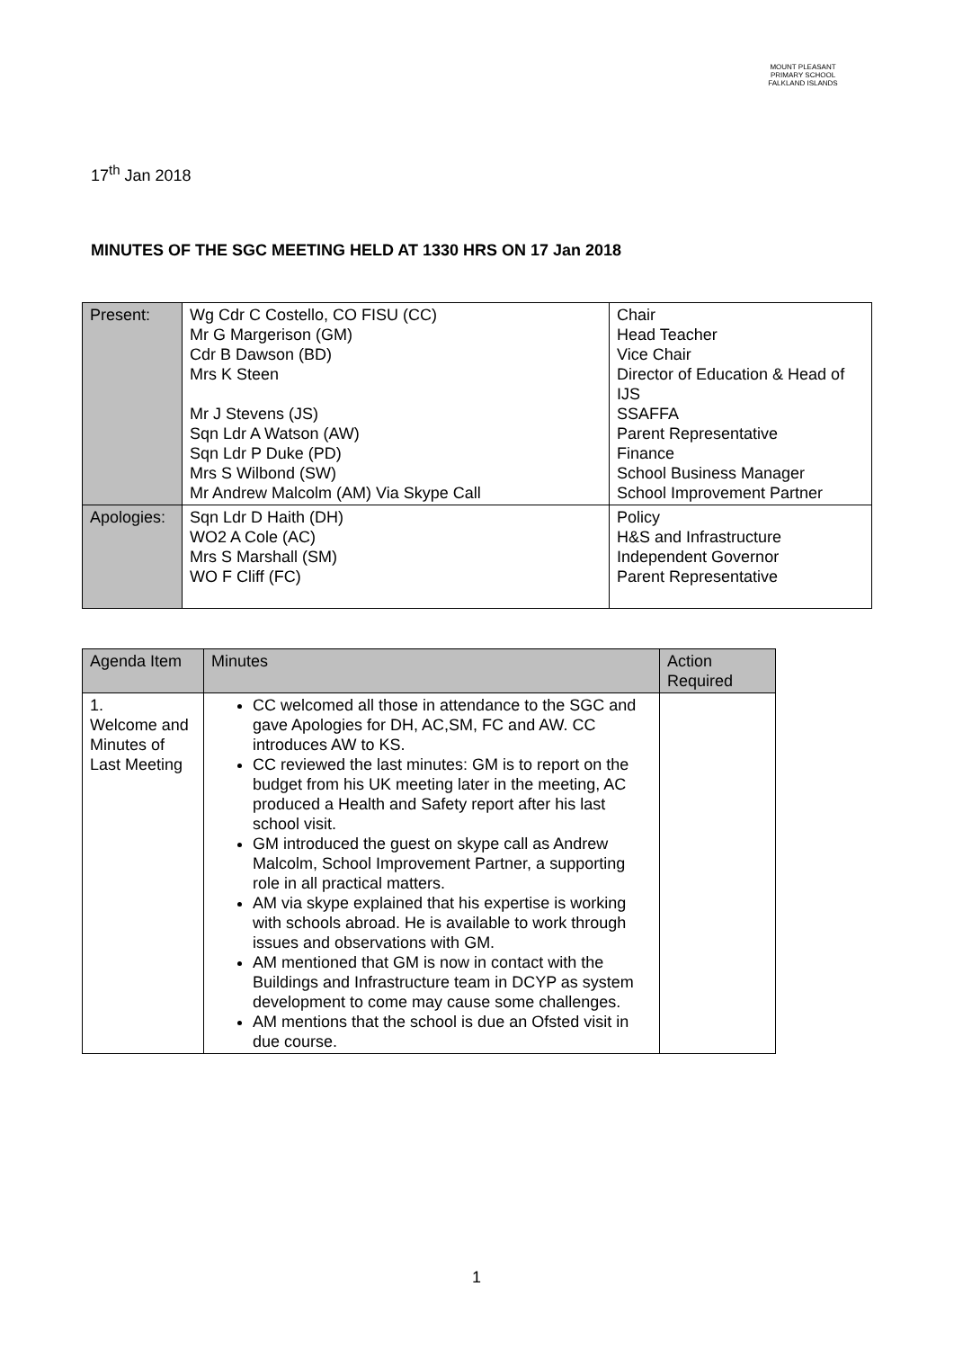MOUNT PLEASANT PRIMARY SCHOOL
FALKLAND ISLANDS
17<sup>th</sup> Jan 2018
MINUTES OF THE SGC MEETING HELD AT 1330 HRS ON 17 Jan 2018
| Present: | Wg Cdr C Costello, CO FISU (CC) Mr G Margerison (GM) Cdr B Dawson (BD) Mrs K Steen Mr J Stevens (JS) Sqn Ldr A Watson (AW) Sqn Ldr P Duke (PD) Mrs S Wilbond (SW) Mr Andrew Malcolm (AM) Via Skype Call | Chair Head Teacher Vice Chair Director of Education & Head of IJS SSAFFA Parent Representative Finance School Business Manager School Improvement Partner |
| Apologies: | Sqn Ldr D Haith (DH) WO2 A Cole (AC) Mrs S Marshall (SM) WO F Cliff (FC) | Policy H&S and Infrastructure Independent Governor Parent Representative |
| Agenda Item | Minutes | Action Required |
| --- | --- | --- |
| 1. Welcome and Minutes of Last Meeting | CC welcomed all those in attendance to the SGC and gave Apologies for DH, AC,SM, FC and AW. CC introduces AW to KS. CC reviewed the last minutes: GM is to report on the budget from his UK meeting later in the meeting, AC produced a Health and Safety report after his last school visit. GM introduced the guest on skype call as Andrew Malcolm, School Improvement Partner, a supporting role in all practical matters. AM via skype explained that his expertise is working with schools abroad. He is available to work through issues and observations with GM. AM mentioned that GM is now in contact with the Buildings and Infrastructure team in DCYP as system development to come may cause some challenges. AM mentions that the school is due an Ofsted visit in due course. | |
1